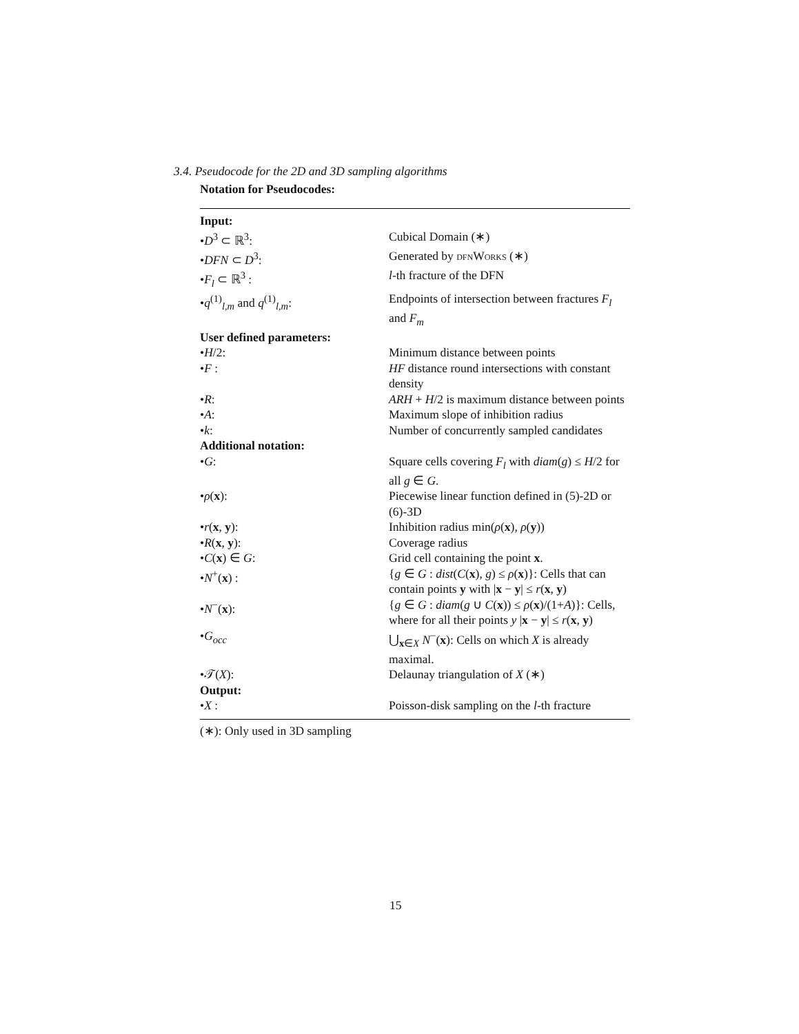3.4. Pseudocode for the 2D and 3D sampling algorithms
Notation for Pseudocodes:
| Input: | |
| • D<sup>3</sup> ⊂ ℝ<sup>3</sup>: | Cubical Domain (∗) |
| • DFN ⊂ D<sup>3</sup>: | Generated by dfnWorks (∗) |
| • F<sub>l</sub> ⊂ ℝ<sup>3</sup> : | l -th fracture of the DFN |
| • q<sup>(1)</sup><sub>l,m</sub> and q<sup>(1)</sup><sub>l,m</sub>: | Endpoints of intersection between fractures F<sub>l</sub> and F<sub>m</sub> |
| User defined parameters: | |
| • H /2: | Minimum distance between points |
| • F : | HF distance round intersections with constant density |
| • R : | ARH + H /2 is maximum distance between points |
| • A : | Maximum slope of inhibition radius |
| • k : | Number of concurrently sampled candidates |
| Additional notation: | |
| • G : | Square cells covering F<sub>l</sub> with diam ( g ) ≤ H /2 for all g ∈ G . |
| • ρ ( x ): | Piecewise linear function defined in (5)-2D or (6)-3D |
| • r ( x , y ): | Inhibition radius min( ρ ( x ), ρ ( y )) |
| • R ( x , y ): | Coverage radius |
| • C ( x ) ∈ G : | Grid cell containing the point x . |
| • N<sup>+</sup>( x ) : | { g ∈ G : dist ( C ( x ), g ) ≤ ρ ( x )}: Cells that can contain points y with / x − y / ≤ r ( x , y ) |
| • N<sup>−</sup>( x ): | { g ∈ G : diam ( g ∪ C ( x )) ≤ ρ ( x )/(1+ A )}: Cells, where for all their points y / x − y / ≤ r ( x , y ) |
| • G<sub>occ</sub> | ⋃<sub>x∈X</sub> N<sup>−</sup>( x ): Cells on which X is already maximal. |
| •𝒯( X ): | Delaunay triangulation of X (∗) |
| Output: | |
| • X : | Poisson-disk sampling on the l -th fracture |
(∗): Only used in 3D sampling
15